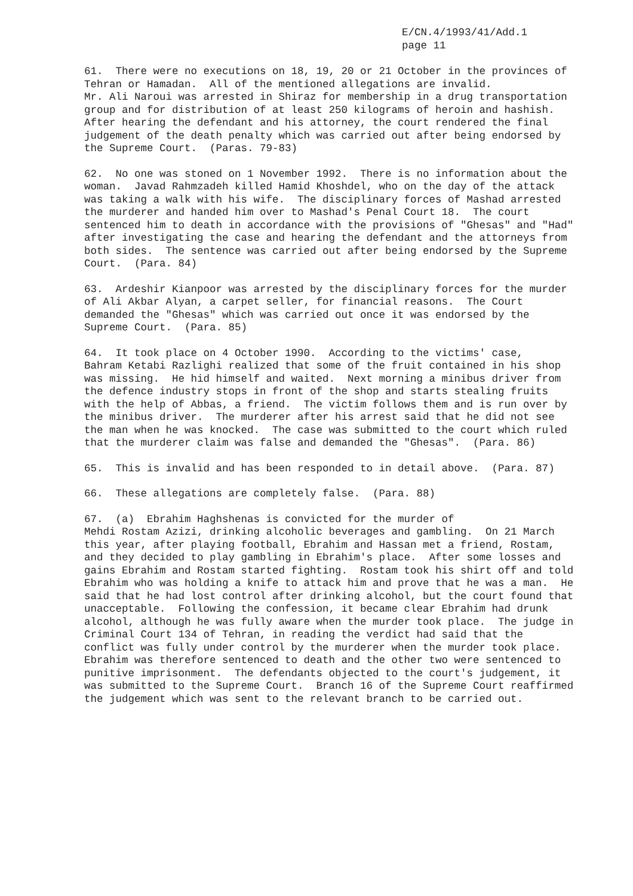E/CN.4/1993/41/Add.1
page 11
61. There were no executions on 18, 19, 20 or 21 October in the provinces of Tehran or Hamadan. All of the mentioned allegations are invalid. Mr. Ali Naroui was arrested in Shiraz for membership in a drug transportation group and for distribution of at least 250 kilograms of heroin and hashish. After hearing the defendant and his attorney, the court rendered the final judgement of the death penalty which was carried out after being endorsed by the Supreme Court. (Paras. 79-83)
62. No one was stoned on 1 November 1992. There is no information about the woman. Javad Rahmzadeh killed Hamid Khoshdel, who on the day of the attack was taking a walk with his wife. The disciplinary forces of Mashad arrested the murderer and handed him over to Mashad's Penal Court 18. The court sentenced him to death in accordance with the provisions of "Ghesas" and "Had" after investigating the case and hearing the defendant and the attorneys from both sides. The sentence was carried out after being endorsed by the Supreme Court. (Para. 84)
63. Ardeshir Kianpoor was arrested by the disciplinary forces for the murder of Ali Akbar Alyan, a carpet seller, for financial reasons. The Court demanded the "Ghesas" which was carried out once it was endorsed by the Supreme Court. (Para. 85)
64. It took place on 4 October 1990. According to the victims' case, Bahram Ketabi Razlighi realized that some of the fruit contained in his shop was missing. He hid himself and waited. Next morning a minibus driver from the defence industry stops in front of the shop and starts stealing fruits with the help of Abbas, a friend. The victim follows them and is run over by the minibus driver. The murderer after his arrest said that he did not see the man when he was knocked. The case was submitted to the court which ruled that the murderer claim was false and demanded the "Ghesas". (Para. 86)
65. This is invalid and has been responded to in detail above. (Para. 87)
66. These allegations are completely false. (Para. 88)
67. (a) Ebrahim Haghshenas is convicted for the murder of Mehdi Rostam Azizi, drinking alcoholic beverages and gambling. On 21 March this year, after playing football, Ebrahim and Hassan met a friend, Rostam, and they decided to play gambling in Ebrahim's place. After some losses and gains Ebrahim and Rostam started fighting. Rostam took his shirt off and told Ebrahim who was holding a knife to attack him and prove that he was a man. He said that he had lost control after drinking alcohol, but the court found that unacceptable. Following the confession, it became clear Ebrahim had drunk alcohol, although he was fully aware when the murder took place. The judge in Criminal Court 134 of Tehran, in reading the verdict had said that the conflict was fully under control by the murderer when the murder took place. Ebrahim was therefore sentenced to death and the other two were sentenced to punitive imprisonment. The defendants objected to the court's judgement, it was submitted to the Supreme Court. Branch 16 of the Supreme Court reaffirmed the judgement which was sent to the relevant branch to be carried out.